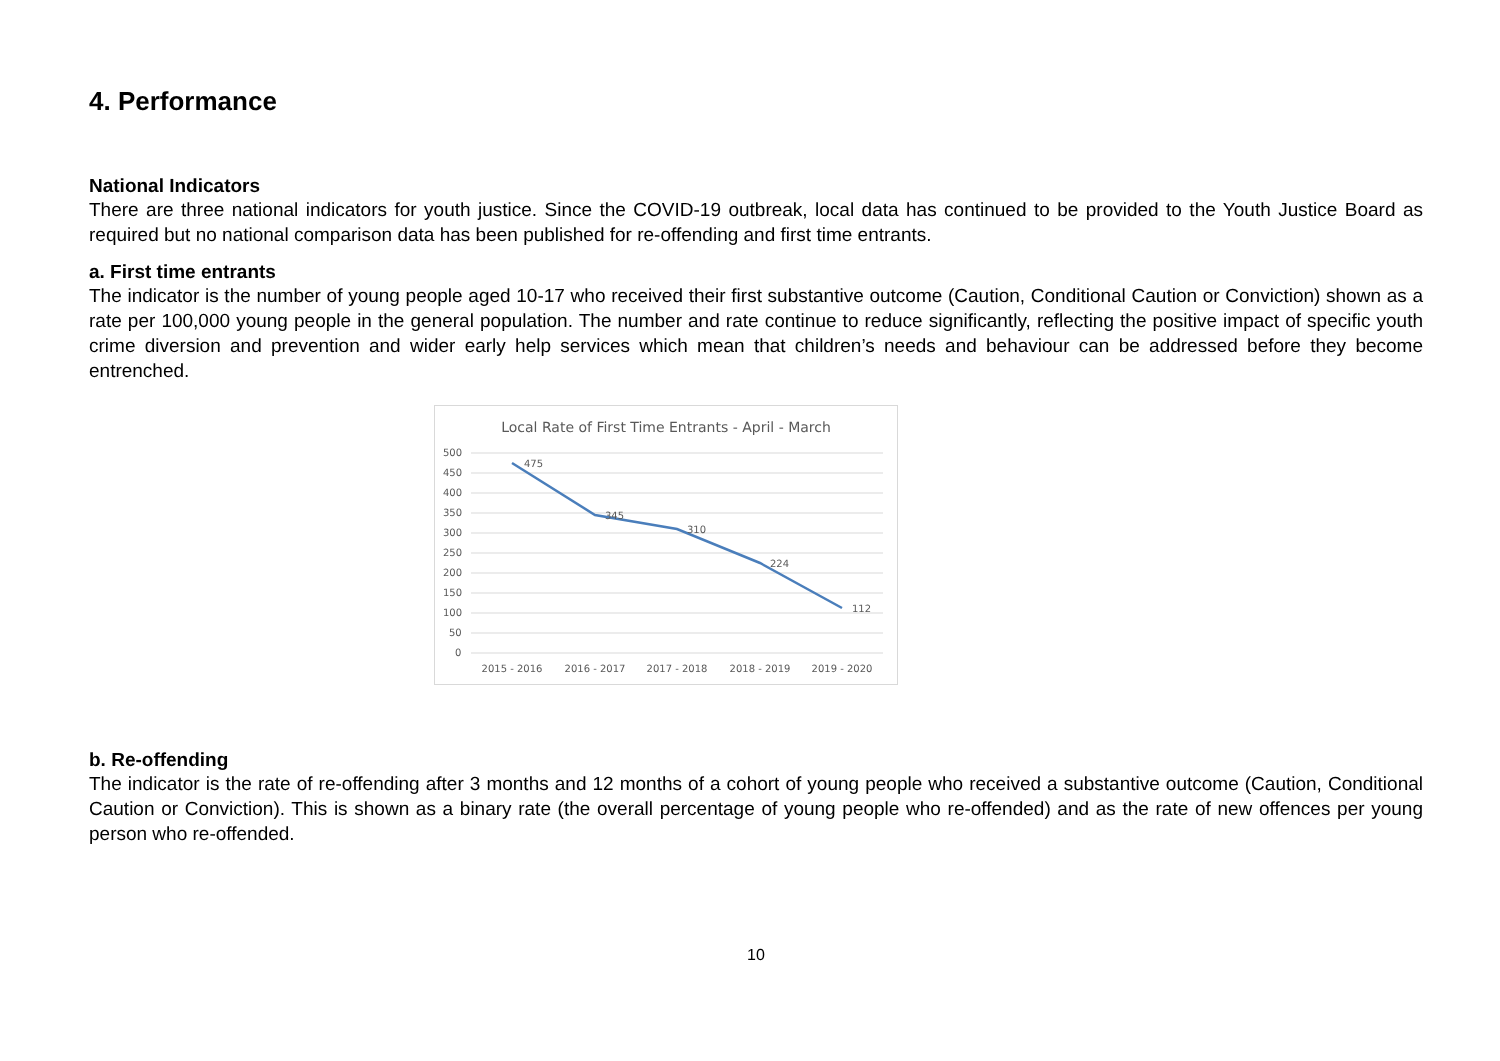4. Performance
National Indicators
There are three national indicators for youth justice. Since the COVID-19 outbreak, local data has continued to be provided to the Youth Justice Board as required but no national comparison data has been published for re-offending and first time entrants.
a. First time entrants
The indicator is the number of young people aged 10-17 who received their first substantive outcome (Caution, Conditional Caution or Conviction) shown as a rate per 100,000 young people in the general population. The number and rate continue to reduce significantly, reflecting the positive impact of specific youth crime diversion and prevention and wider early help services which mean that children’s needs and behaviour can be addressed before they become entrenched.
Local Rate of First Time Entrants - April - March
500
450
400
350
300
250
200
150
100
50
0
475
345
310
224
112
2015 - 2016
2016 - 2017
2017 - 2018
2018 - 2019
2019 - 2020
b. Re-offending
The indicator is the rate of re-offending after 3 months and 12 months of a cohort of young people who received a substantive outcome (Caution, Conditional Caution or Conviction). This is shown as a binary rate (the overall percentage of young people who re-offended) and as the rate of new offences per young person who re-offended.
10